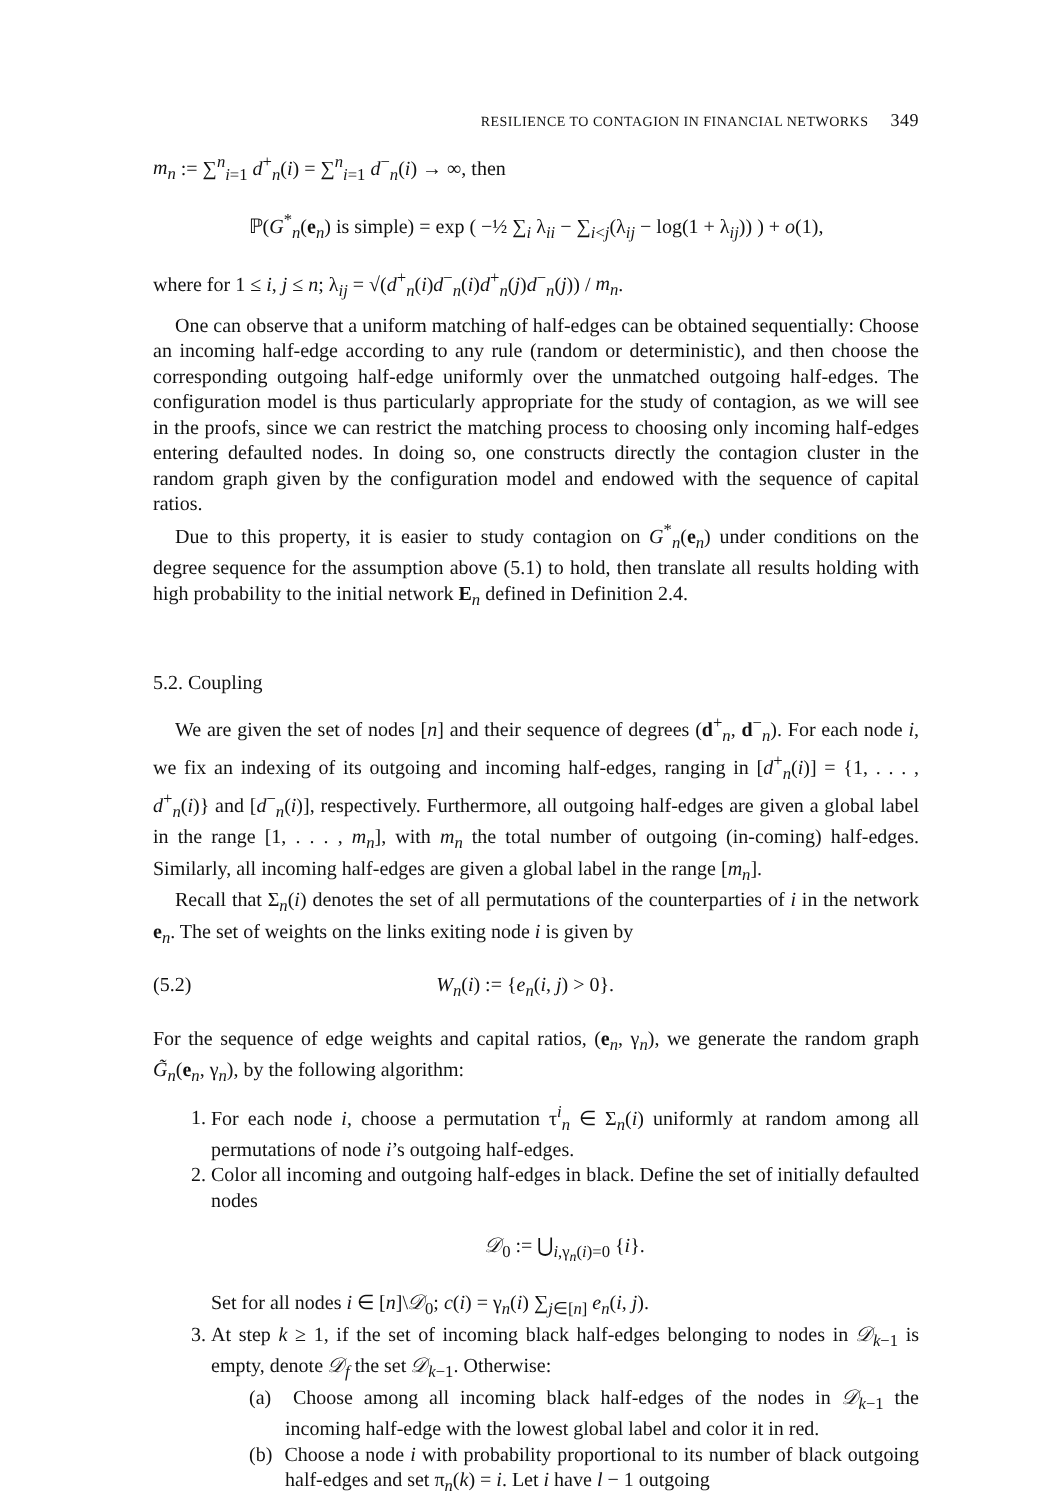RESILIENCE TO CONTAGION IN FINANCIAL NETWORKS 349
m<sub>n</sub> := ∑<sup>n</sup><sub>i=1</sub> d<sup>+</sup><sub>n</sub>(i) = ∑<sup>n</sup><sub>i=1</sub> d<sup>−</sup><sub>n</sub>(i) → ∞, then
ℙ(G<sup>*</sup><sub>n</sub>(e<sub>n</sub>) is simple) = exp ( −½ ∑<sub>i</sub> λ<sub>ii</sub> − ∑<sub>i<j</sub>(λ<sub>ij</sub> − log(1 + λ<sub>ij</sub>)) ) + o(1),
where for 1 ≤ i, j ≤ n; λ<sub>ij</sub> = √(d<sup>+</sup><sub>n</sub>(i)d<sup>−</sup><sub>n</sub>(i)d<sup>+</sup><sub>n</sub>(j)d<sup>−</sup><sub>n</sub>(j)) / m<sub>n</sub>.
One can observe that a uniform matching of half-edges can be obtained sequentially: Choose an incoming half-edge according to any rule (random or deterministic), and then choose the corresponding outgoing half-edge uniformly over the unmatched outgoing half-edges. The configuration model is thus particularly appropriate for the study of contagion, as we will see in the proofs, since we can restrict the matching process to choosing only incoming half-edges entering defaulted nodes. In doing so, one constructs directly the contagion cluster in the random graph given by the configuration model and endowed with the sequence of capital ratios.
Due to this property, it is easier to study contagion on G<sup>*</sup><sub>n</sub>(e<sub>n</sub>) under conditions on the degree sequence for the assumption above (5.1) to hold, then translate all results holding with high probability to the initial network E<sub>n</sub> defined in Definition 2.4.
5.2. Coupling
We are given the set of nodes [n] and their sequence of degrees (d<sup>+</sup><sub>n</sub>, d<sup>−</sup><sub>n</sub>). For each node i, we fix an indexing of its outgoing and incoming half-edges, ranging in [d<sup>+</sup><sub>n</sub>(i)] = {1, . . . , d<sup>+</sup><sub>n</sub>(i)} and [d<sup>−</sup><sub>n</sub>(i)], respectively. Furthermore, all outgoing half-edges are given a global label in the range [1, . . . , m<sub>n</sub>], with m<sub>n</sub> the total number of outgoing (in-coming) half-edges. Similarly, all incoming half-edges are given a global label in the range [m<sub>n</sub>].
Recall that Σ<sub>n</sub>(i) denotes the set of all permutations of the counterparties of i in the network e<sub>n</sub>. The set of weights on the links exiting node i is given by
(5.2) W<sub>n</sub>(i) := {e<sub>n</sub>(i, j) > 0}.
For the sequence of edge weights and capital ratios, (e<sub>n</sub>, γ<sub>n</sub>), we generate the random graph G̃<sub>n</sub>(e<sub>n</sub>, γ<sub>n</sub>), by the following algorithm:
1. For each node i, choose a permutation τ<sup>i</sup><sub>n</sub> ∈ Σ<sub>n</sub>(i) uniformly at random among all permutations of node i’s outgoing half-edges.
2. Color all incoming and outgoing half-edges in black. Define the set of initially defaulted nodes
𝒟<sub>0</sub> := ⋃<sub>i,γ<sub>n</sub>(i)=0</sub> {i}.
Set for all nodes i ∈ [n]\𝒟<sub>0</sub>; c(i) = γ<sub>n</sub>(i) ∑<sub>j∈[n]</sub> e<sub>n</sub>(i, j).
3. At step k ≥ 1, if the set of incoming black half-edges belonging to nodes in 𝒟<sub>k−1</sub> is empty, denote 𝒟<sub>f</sub> the set 𝒟<sub>k−1</sub>. Otherwise:
(a) Choose among all incoming black half-edges of the nodes in 𝒟<sub>k−1</sub> the incoming half-edge with the lowest global label and color it in red.
(b) Choose a node i with probability proportional to its number of black outgoing half-edges and set π<sub>n</sub>(k) = i. Let i have l − 1 outgoing